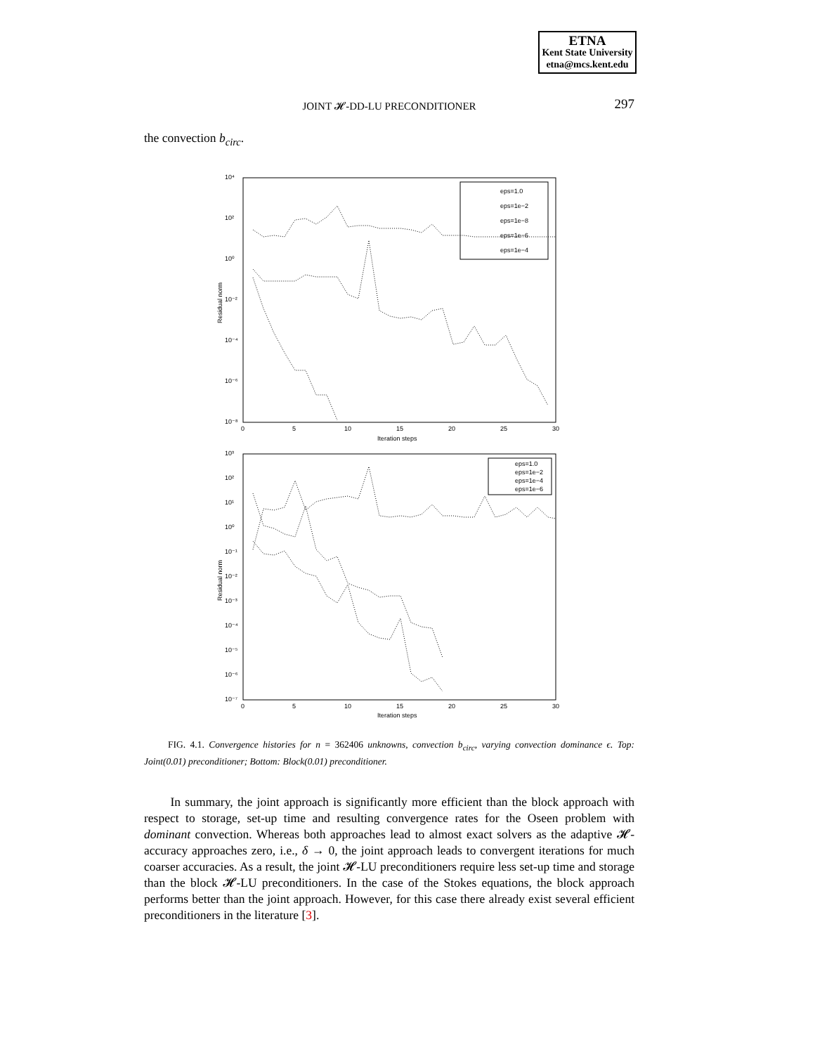ETNA
Kent State University
etna@mcs.kent.edu
JOINT 𝓗-DD-LU PRECONDITIONER
297
the convection b<sub>circ</sub>.
10⁴
10²
10⁰
10⁻²
10⁻⁴
10⁻⁶
10⁻⁸
0
5
10
15
20
25
30
Iteration steps
Residual norm
eps=1.0
eps=1e−2
eps=1e−8
eps=1e−6
eps=1e−4
10³
10²
10¹
10⁰
10⁻¹
10⁻²
10⁻³
10⁻⁴
10⁻⁵
10⁻⁶
10⁻⁷
0
5
10
15
20
25
30
Iteration steps
Residual norm
eps=1.0
eps=1e−2
eps=1e−4
eps=1e−6
FIG. 4.1. Convergence histories for n = 362406 unknowns, convection b<sub>circ</sub>, varying convection dominance ϵ. Top: Joint(0.01) preconditioner; Bottom: Block(0.01) preconditioner.
In summary, the joint approach is significantly more efficient than the block approach with respect to storage, set-up time and resulting convergence rates for the Oseen problem with dominant convection. Whereas both approaches lead to almost exact solvers as the adaptive 𝓗-accuracy approaches zero, i.e., δ → 0, the joint approach leads to convergent iterations for much coarser accuracies. As a result, the joint 𝓗-LU preconditioners require less set-up time and storage than the block 𝓗-LU preconditioners. In the case of the Stokes equations, the block approach performs better than the joint approach. However, for this case there already exist several efficient preconditioners in the literature [3].